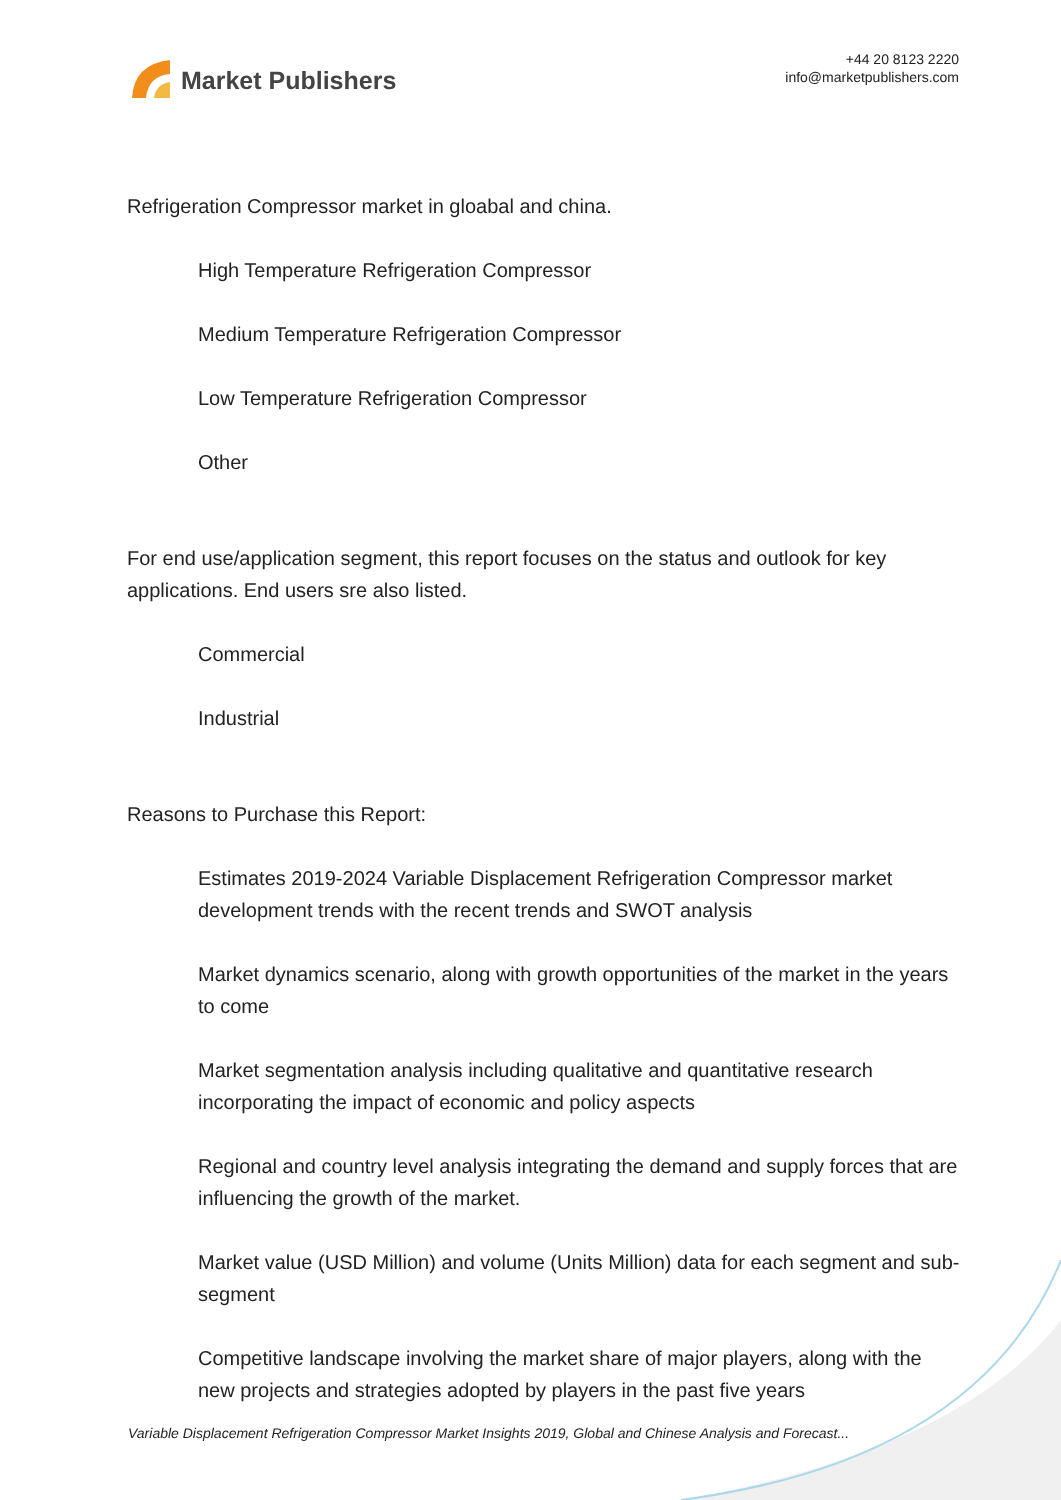Market Publishers
+44 20 8123 2220
info@marketpublishers.com
Refrigeration Compressor market in gloabal and china.
High Temperature Refrigeration Compressor
Medium Temperature Refrigeration Compressor
Low Temperature Refrigeration Compressor
Other
For end use/application segment, this report focuses on the status and outlook for key applications. End users sre also listed.
Commercial
Industrial
Reasons to Purchase this Report:
Estimates 2019-2024 Variable Displacement Refrigeration Compressor market development trends with the recent trends and SWOT analysis
Market dynamics scenario, along with growth opportunities of the market in the years to come
Market segmentation analysis including qualitative and quantitative research incorporating the impact of economic and policy aspects
Regional and country level analysis integrating the demand and supply forces that are influencing the growth of the market.
Market value (USD Million) and volume (Units Million) data for each segment and sub-segment
Competitive landscape involving the market share of major players, along with the new projects and strategies adopted by players in the past five years
Variable Displacement Refrigeration Compressor Market Insights 2019, Global and Chinese Analysis and Forecast...